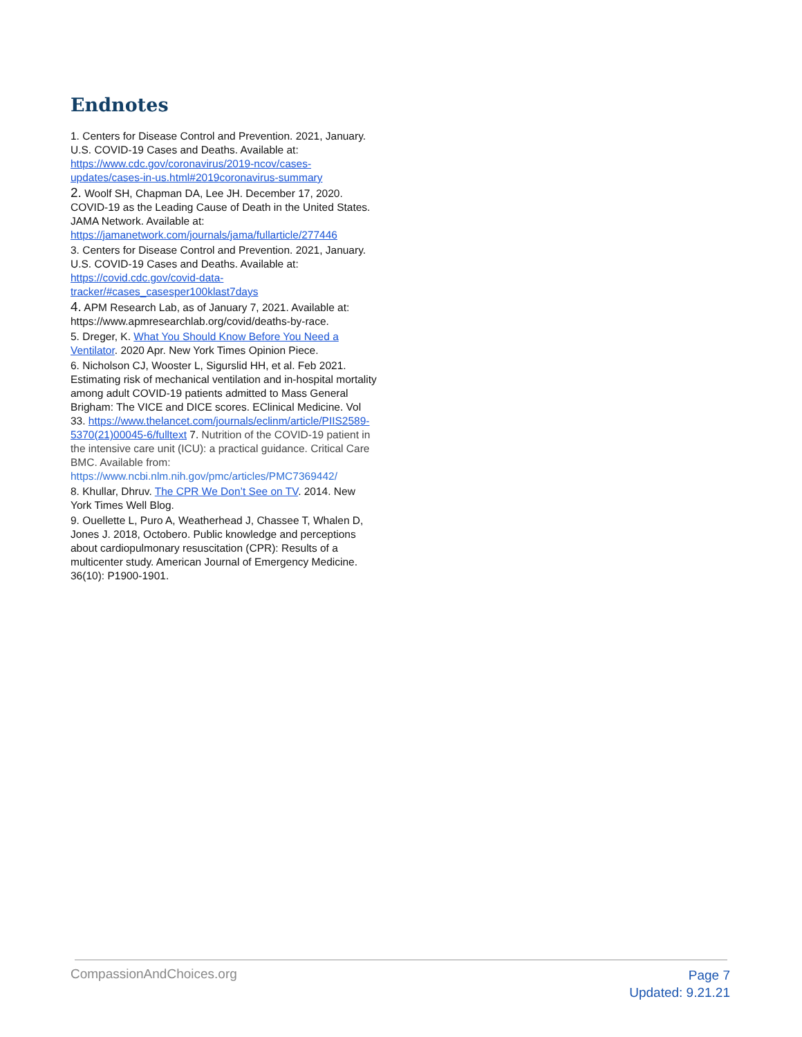Endnotes
1. Centers for Disease Control and Prevention. 2021, January. U.S. COVID-19 Cases and Deaths. Available at: https://www.cdc.gov/coronavirus/2019-ncov/cases-updates/cases-in-us.html#2019coronavirus-summary
2. Woolf SH, Chapman DA, Lee JH. December 17, 2020. COVID-19 as the Leading Cause of Death in the United States. JAMA Network. Available at: https://jamanetwork.com/journals/jama/fullarticle/277446
3. Centers for Disease Control and Prevention. 2021, January. U.S. COVID-19 Cases and Deaths. Available at: https://covid.cdc.gov/covid-data-tracker/#cases_casesper100klast7days
4. APM Research Lab, as of January 7, 2021. Available at:
https://www.apmresearchlab.org/covid/deaths-by-race.
5. Dreger, K. What You Should Know Before You Need a Ventilator. 2020 Apr. New York Times Opinion Piece.
6. Nicholson CJ, Wooster L, Sigurslid HH, et al. Feb 2021. Estimating risk of mechanical ventilation and in-hospital mortality among adult COVID-19 patients admitted to Mass General Brigham: The VICE and DICE scores. EClinical Medicine. Vol 33. https://www.thelancet.com/journals/eclinm/article/PIIS2589-5370(21)00045-6/fulltext 7. Nutrition of the COVID-19 patient in the intensive care unit (ICU): a practical guidance. Critical Care BMC. Available from: https://www.ncbi.nlm.nih.gov/pmc/articles/PMC7369442/
8. Khullar, Dhruv. The CPR We Don’t See on TV. 2014. New York Times Well Blog.
9. Ouellette L, Puro A, Weatherhead J, Chassee T, Whalen D, Jones J. 2018, Octobero. Public knowledge and perceptions about cardiopulmonary resuscitation (CPR): Results of a multicenter study. American Journal of Emergency Medicine. 36(10): P1900-1901.
CompassionAndChoices.org
Page 7
Updated: 9.21.21